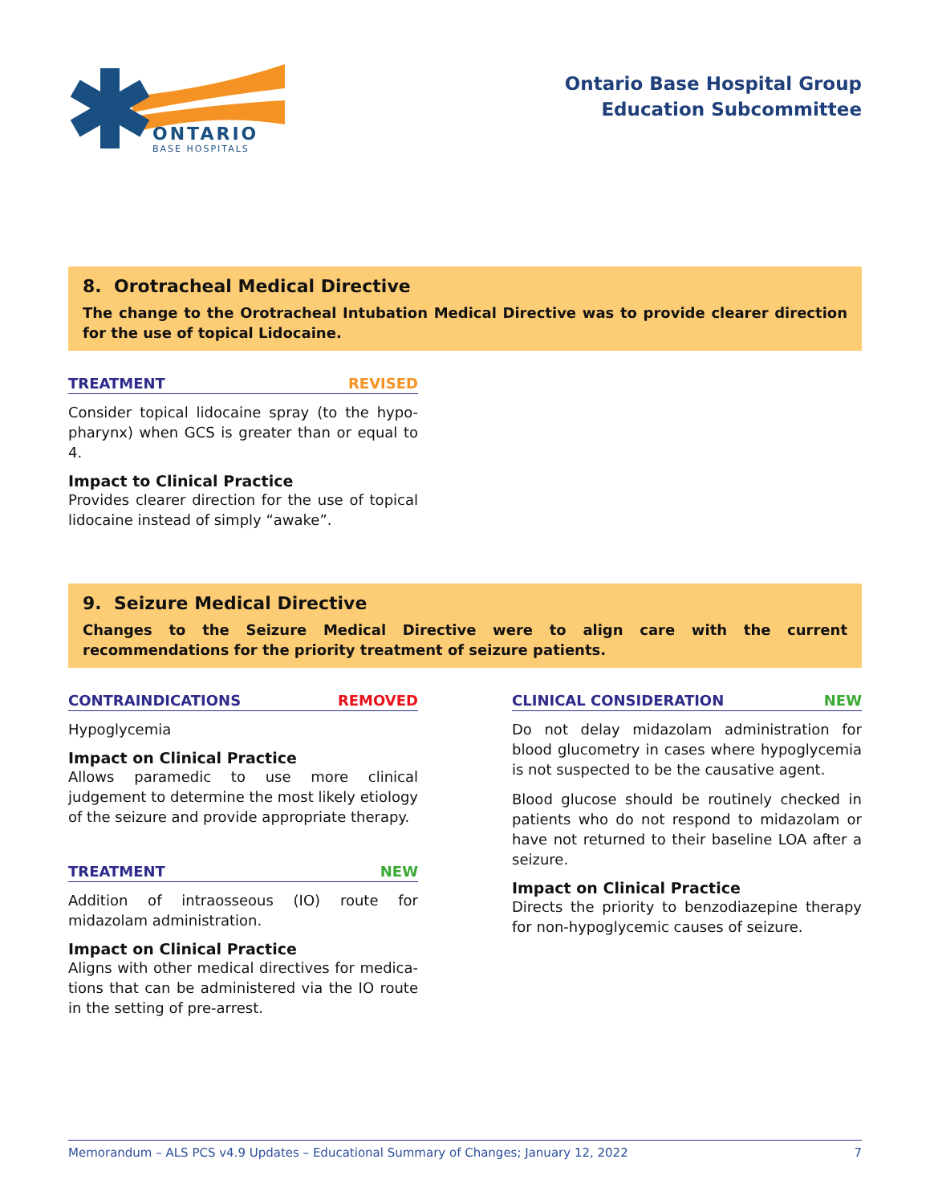ONTARIO
BASE HOSPITALS
Ontario Base Hospital Group
Education Subcommittee
8. Orotracheal Medical Directive
The change to the Orotracheal Intubation Medical Directive was to provide clearer direction for the use of topical Lidocaine.
TREATMENT REVISED
Consider topical lidocaine spray (to the hypo-pharynx) when GCS is greater than or equal to 4.
Impact to Clinical Practice
Provides clearer direction for the use of topical lidocaine instead of simply “awake”.
9. Seizure Medical Directive
Changes to the Seizure Medical Directive were to align care with the current recommendations for the priority treatment of seizure patients.
CONTRAINDICATIONS REMOVED
Hypoglycemia
Impact on Clinical Practice
Allows paramedic to use more clinical judgement to determine the most likely etiology of the seizure and provide appropriate therapy.
TREATMENT NEW
Addition of intraosseous (IO) route for midazolam administration.
Impact on Clinical Practice
Aligns with other medical directives for medica-tions that can be administered via the IO route in the setting of pre-arrest.
CLINICAL CONSIDERATION NEW
Do not delay midazolam administration for blood glucometry in cases where hypoglycemia is not suspected to be the causative agent.
Blood glucose should be routinely checked in patients who do not respond to midazolam or have not returned to their baseline LOA after a seizure.
Impact on Clinical Practice
Directs the priority to benzodiazepine therapy for non-hypoglycemic causes of seizure.
Memorandum – ALS PCS v4.9 Updates – Educational Summary of Changes; January 12, 2022 7